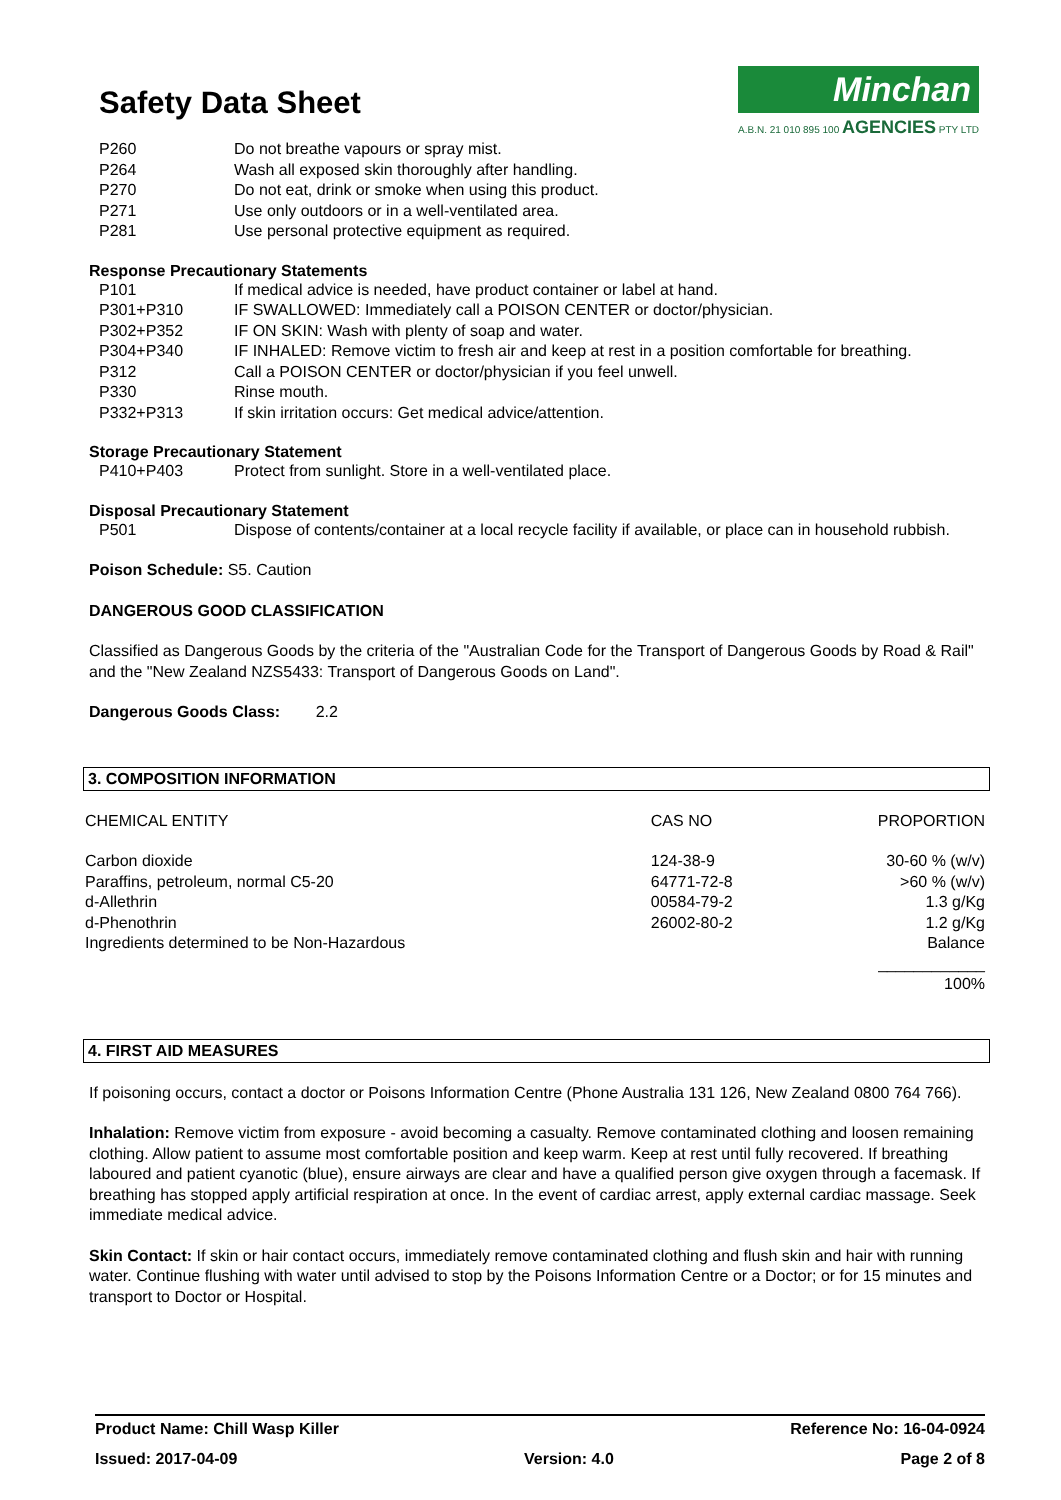Minchan
A.B.N. 21 010 895 100 AGENCIES PTY LTD
Safety Data Sheet
| P260 | Do not breathe vapours or spray mist. |
| P264 | Wash all exposed skin thoroughly after handling. |
| P270 | Do not eat, drink or smoke when using this product. |
| P271 | Use only outdoors or in a well-ventilated area. |
| P281 | Use personal protective equipment as required. |
Response Precautionary Statements
| P101 | If medical advice is needed, have product container or label at hand. |
| P301+P310 | IF SWALLOWED: Immediately call a POISON CENTER or doctor/physician. |
| P302+P352 | IF ON SKIN: Wash with plenty of soap and water. |
| P304+P340 | IF INHALED: Remove victim to fresh air and keep at rest in a position comfortable for breathing. |
| P312 | Call a POISON CENTER or doctor/physician if you feel unwell. |
| P330 | Rinse mouth. |
| P332+P313 | If skin irritation occurs: Get medical advice/attention. |
Storage Precautionary Statement
| P410+P403 | Protect from sunlight. Store in a well-ventilated place. |
Disposal Precautionary Statement
| P501 | Dispose of contents/container at a local recycle facility if available, or place can in household rubbish. |
Poison Schedule: S5. Caution
DANGEROUS GOOD CLASSIFICATION
Classified as Dangerous Goods by the criteria of the "Australian Code for the Transport of Dangerous Goods by Road & Rail" and the "New Zealand NZS5433: Transport of Dangerous Goods on Land".
Dangerous Goods Class: 2.2
3. COMPOSITION INFORMATION
| CHEMICAL ENTITY | CAS NO | PROPORTION |
| Carbon dioxide | 124-38-9 | 30-60 % (w/v) |
| Paraffins, petroleum, normal C5-20 | 64771-72-8 | >60 % (w/v) |
| d-Allethrin | 00584-79-2 | 1.3 g/Kg |
| d-Phenothrin | 26002-80-2 | 1.2 g/Kg |
| Ingredients determined to be Non-Hazardous | | Balance |
| | | ____________ |
| | | 100% |
4. FIRST AID MEASURES
If poisoning occurs, contact a doctor or Poisons Information Centre (Phone Australia 131 126, New Zealand 0800 764 766).
Inhalation: Remove victim from exposure - avoid becoming a casualty. Remove contaminated clothing and loosen remaining clothing. Allow patient to assume most comfortable position and keep warm. Keep at rest until fully recovered. If breathing laboured and patient cyanotic (blue), ensure airways are clear and have a qualified person give oxygen through a facemask. If breathing has stopped apply artificial respiration at once. In the event of cardiac arrest, apply external cardiac massage. Seek immediate medical advice.
Skin Contact: If skin or hair contact occurs, immediately remove contaminated clothing and flush skin and hair with running water. Continue flushing with water until advised to stop by the Poisons Information Centre or a Doctor; or for 15 minutes and transport to Doctor or Hospital.
Product Name: Chill Wasp Killer Reference No: 16-04-0924
Issued: 2017-04-09 Version: 4.0 Page 2 of 8